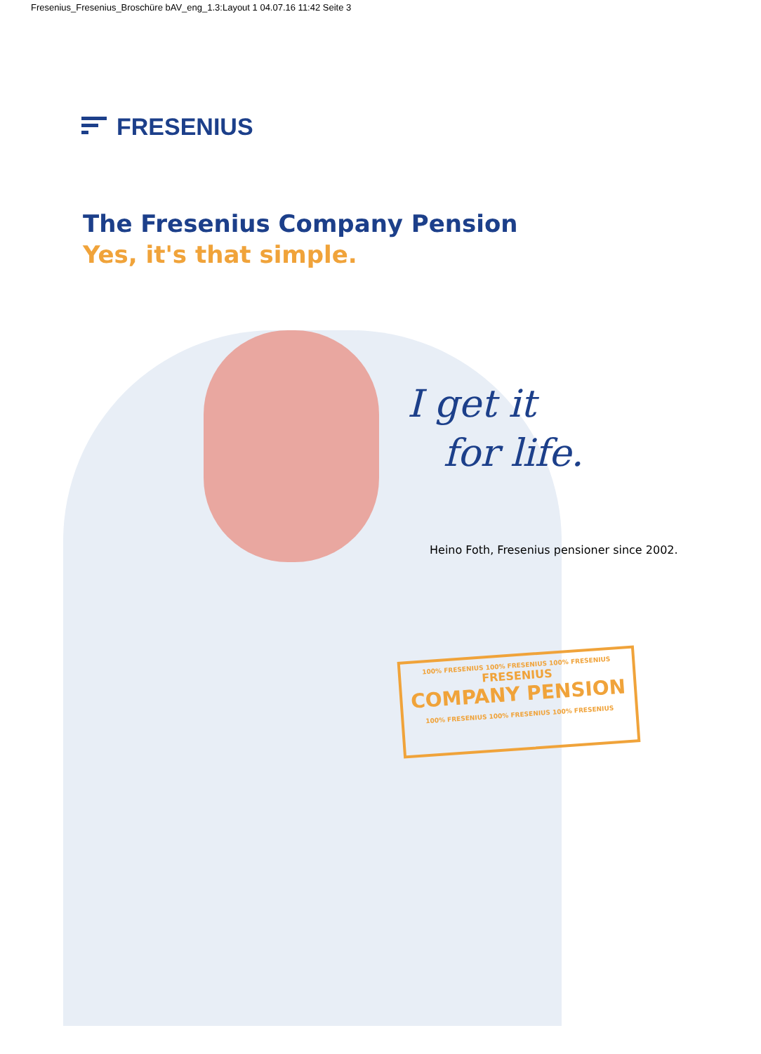Fresenius_Fresenius_Broschüre bAV_eng_1.3:Layout 1 04.07.16 11:42 Seite 3
FRESENIUS
The Fresenius Company Pension
Yes, it's that simple.
I get it
for life.
Heino Foth, Fresenius pensioner since 2002.
100% FRESENIUS 100% FRESENIUS 100% FRESENIUS
FRESENIUS
COMPANY PENSION
100% FRESENIUS 100% FRESENIUS 100% FRESENIUS